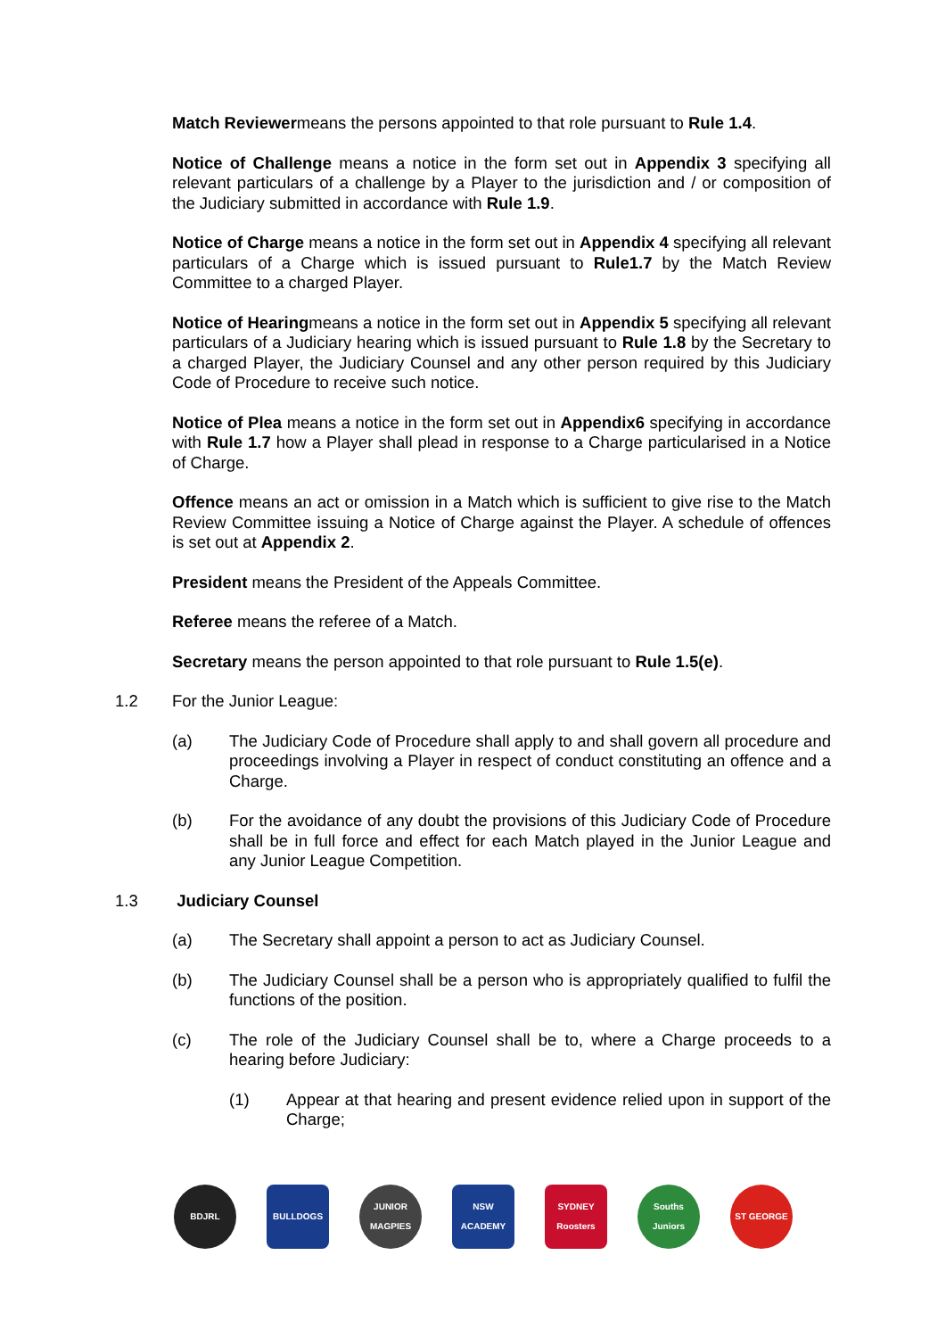Match Reviewermeans the persons appointed to that role pursuant to Rule 1.4.
Notice of Challenge means a notice in the form set out in Appendix 3 specifying all relevant particulars of a challenge by a Player to the jurisdiction and / or composition of the Judiciary submitted in accordance with Rule 1.9.
Notice of Charge means a notice in the form set out in Appendix 4 specifying all relevant particulars of a Charge which is issued pursuant to Rule1.7 by the Match Review Committee to a charged Player.
Notice of Hearingmeans a notice in the form set out in Appendix 5 specifying all relevant particulars of a Judiciary hearing which is issued pursuant to Rule 1.8 by the Secretary to a charged Player, the Judiciary Counsel and any other person required by this Judiciary Code of Procedure to receive such notice.
Notice of Plea means a notice in the form set out in Appendix6 specifying in accordance with Rule 1.7 how a Player shall plead in response to a Charge particularised in a Notice of Charge.
Offence means an act or omission in a Match which is sufficient to give rise to the Match Review Committee issuing a Notice of Charge against the Player. A schedule of offences is set out at Appendix 2.
President means the President of the Appeals Committee.
Referee means the referee of a Match.
Secretary means the person appointed to that role pursuant to Rule 1.5(e).
1.2 For the Junior League:
(a) The Judiciary Code of Procedure shall apply to and shall govern all procedure and proceedings involving a Player in respect of conduct constituting an offence and a Charge.
(b) For the avoidance of any doubt the provisions of this Judiciary Code of Procedure shall be in full force and effect for each Match played in the Junior League and any Junior League Competition.
1.3 Judiciary Counsel
(a) The Secretary shall appoint a person to act as Judiciary Counsel.
(b) The Judiciary Counsel shall be a person who is appropriately qualified to fulfil the functions of the position.
(c) The role of the Judiciary Counsel shall be to, where a Charge proceeds to a hearing before Judiciary:
(1) Appear at that hearing and present evidence relied upon in support of the Charge;
BDJRL BULLDOGS JUNIOR MAGPIES
NSW ACADEMY SYDNEY Roosters
Souths Juniors
ST GEORGE